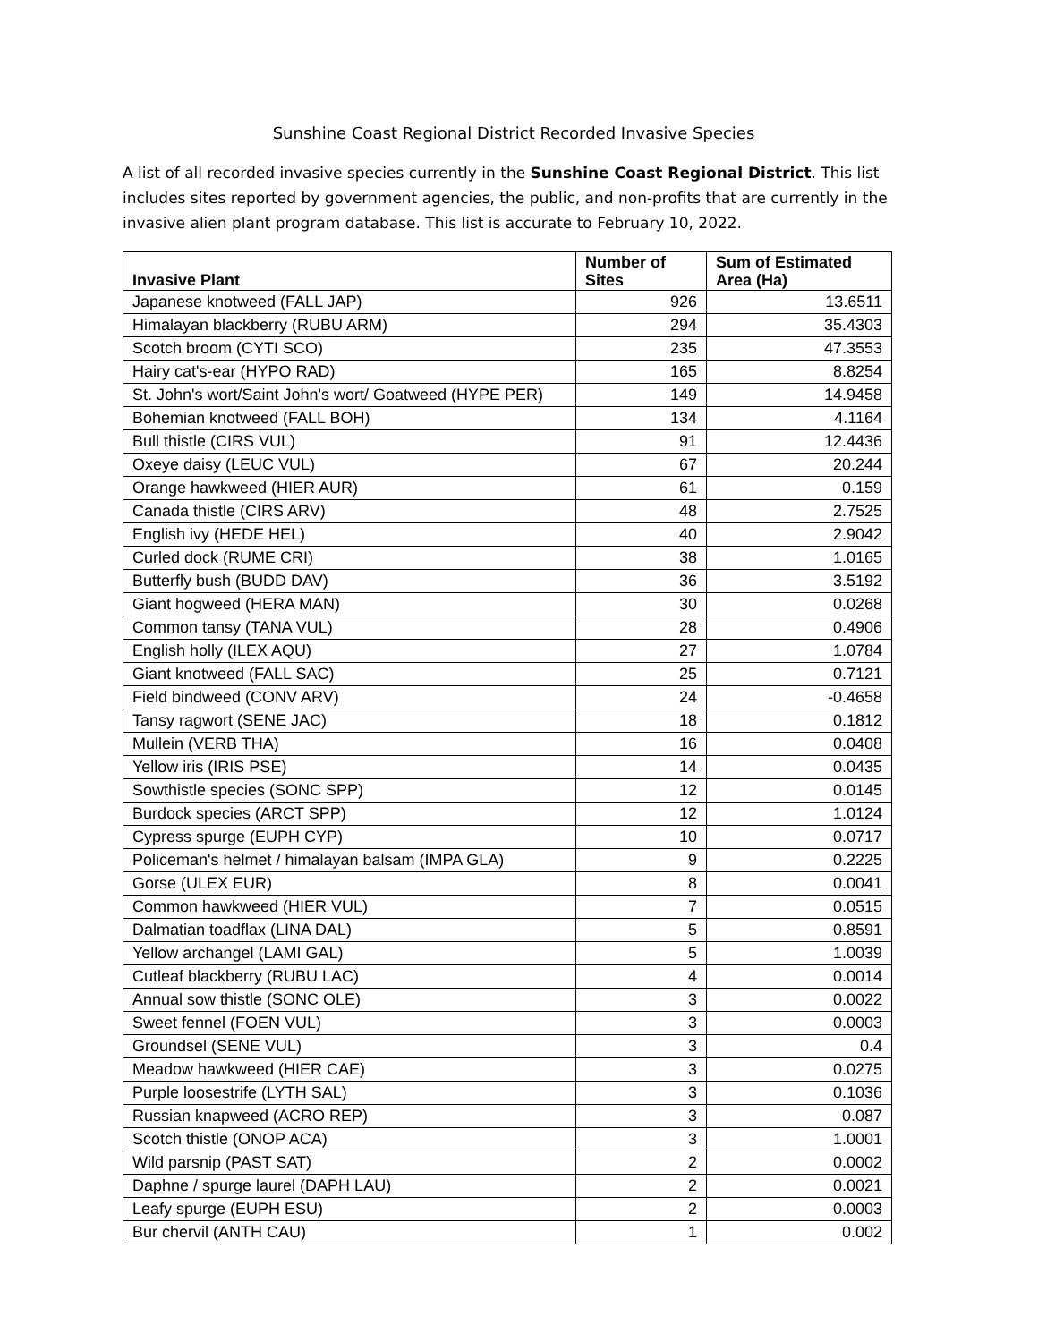Sunshine Coast Regional District Recorded Invasive Species
A list of all recorded invasive species currently in the Sunshine Coast Regional District. This list includes sites reported by government agencies, the public, and non-profits that are currently in the invasive alien plant program database. This list is accurate to February 10, 2022.
| Invasive Plant | Number of Sites | Sum of Estimated Area (Ha) |
| --- | --- | --- |
| Japanese knotweed (FALL JAP) | 926 | 13.6511 |
| Himalayan blackberry (RUBU ARM) | 294 | 35.4303 |
| Scotch broom (CYTI SCO) | 235 | 47.3553 |
| Hairy cat's-ear (HYPO RAD) | 165 | 8.8254 |
| St. John's wort/Saint John's wort/ Goatweed (HYPE PER) | 149 | 14.9458 |
| Bohemian knotweed (FALL BOH) | 134 | 4.1164 |
| Bull thistle (CIRS VUL) | 91 | 12.4436 |
| Oxeye daisy (LEUC VUL) | 67 | 20.244 |
| Orange hawkweed (HIER AUR) | 61 | 0.159 |
| Canada thistle (CIRS ARV) | 48 | 2.7525 |
| English ivy (HEDE HEL) | 40 | 2.9042 |
| Curled dock (RUME CRI) | 38 | 1.0165 |
| Butterfly bush (BUDD DAV) | 36 | 3.5192 |
| Giant hogweed (HERA MAN) | 30 | 0.0268 |
| Common tansy (TANA VUL) | 28 | 0.4906 |
| English holly (ILEX AQU) | 27 | 1.0784 |
| Giant knotweed (FALL SAC) | 25 | 0.7121 |
| Field bindweed (CONV ARV) | 24 | -0.4658 |
| Tansy ragwort (SENE JAC) | 18 | 0.1812 |
| Mullein (VERB THA) | 16 | 0.0408 |
| Yellow iris (IRIS PSE) | 14 | 0.0435 |
| Sowthistle species (SONC SPP) | 12 | 0.0145 |
| Burdock species (ARCT SPP) | 12 | 1.0124 |
| Cypress spurge (EUPH CYP) | 10 | 0.0717 |
| Policeman's helmet / himalayan balsam (IMPA GLA) | 9 | 0.2225 |
| Gorse (ULEX EUR) | 8 | 0.0041 |
| Common hawkweed (HIER VUL) | 7 | 0.0515 |
| Dalmatian toadflax (LINA DAL) | 5 | 0.8591 |
| Yellow archangel (LAMI GAL) | 5 | 1.0039 |
| Cutleaf blackberry (RUBU LAC) | 4 | 0.0014 |
| Annual sow thistle (SONC OLE) | 3 | 0.0022 |
| Sweet fennel (FOEN VUL) | 3 | 0.0003 |
| Groundsel (SENE VUL) | 3 | 0.4 |
| Meadow hawkweed (HIER CAE) | 3 | 0.0275 |
| Purple loosestrife (LYTH SAL) | 3 | 0.1036 |
| Russian knapweed (ACRO REP) | 3 | 0.087 |
| Scotch thistle (ONOP ACA) | 3 | 1.0001 |
| Wild parsnip (PAST SAT) | 2 | 0.0002 |
| Daphne / spurge laurel (DAPH LAU) | 2 | 0.0021 |
| Leafy spurge (EUPH ESU) | 2 | 0.0003 |
| Bur chervil (ANTH CAU) | 1 | 0.002 |